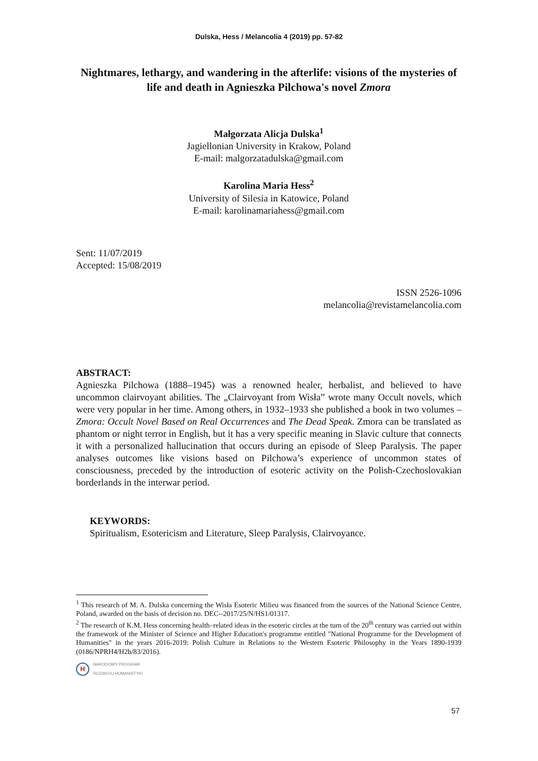Dulska, Hess / Melancolia 4 (2019) pp. 57-82
Nightmares, lethargy, and wandering in the afterlife: visions of the mysteries of life and death in Agnieszka Pilchowa's novel Zmora
Małgorzata Alicja Dulska<sup>1</sup>
Jagiellonian University in Krakow, Poland
E-mail: malgorzatadulska@gmail.com
Karolina Maria Hess<sup>2</sup>
University of Silesia in Katowice, Poland
E-mail: karolinamariahess@gmail.com
Sent: 11/07/2019
Accepted: 15/08/2019
ISSN 2526-1096
melancolia@revistamelancolia.com
ABSTRACT:
Agnieszka Pilchowa (1888–1945) was a renowned healer, herbalist, and believed to have uncommon clairvoyant abilities. The „Clairvoyant from Wisła” wrote many Occult novels, which were very popular in her time. Among others, in 1932–1933 she published a book in two volumes – Zmora: Occult Novel Based on Real Occurrences and The Dead Speak. Zmora can be translated as phantom or night terror in English, but it has a very specific meaning in Slavic culture that connects it with a personalized hallucination that occurs during an episode of Sleep Paralysis. The paper analyses outcomes like visions based on Pilchowa’s experience of uncommon states of consciousness, preceded by the introduction of esoteric activity on the Polish-Czechoslovakian borderlands in the interwar period.
KEYWORDS:
Spiritualism, Esotericism and Literature, Sleep Paralysis, Clairvoyance.
<sup>1</sup> This research of M. A. Dulska concerning the Wisła Esoteric Milieu was financed from the sources of the National Science Centre, Poland, awarded on the basis of decision no. DEC--2017/25/N/HS1/01317.
<sup>2</sup> The research of K.M. Hess concerning health–related ideas in the esoteric circles at the turn of the 20<sup>th</sup> century was carried out within the framework of the Minister of Science and Higher Education's programme entitled "National Programme for the Development of Humanities" in the years 2016-2019: Polish Culture in Relations to the Western Esoteric Philosophy in the Years 1890-1939 (0186/NPRH4/H2b/83/2016).
H NARODOWY PROGRAM
ROZWOJU HUMANISTYKI
57